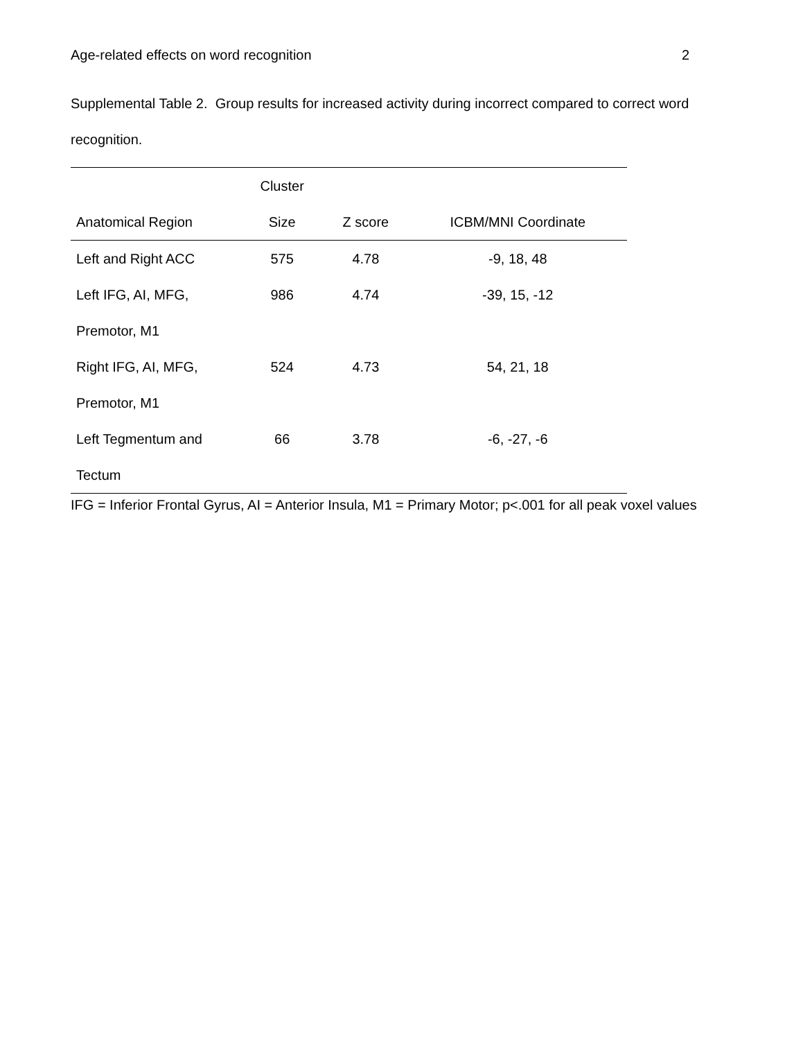Age-related effects on word recognition 2
Supplemental Table 2. Group results for increased activity during incorrect compared to correct word recognition.
| | Cluster | | |
| --- | --- | --- | --- |
| Anatomical Region | Size | Z score | ICBM/MNI Coordinate |
| Left and Right ACC | 575 | 4.78 | -9, 18, 48 |
| Left IFG, AI, MFG, Premotor, M1 | 986 | 4.74 | -39, 15, -12 |
| Right IFG, AI, MFG, Premotor, M1 | 524 | 4.73 | 54, 21, 18 |
| Left Tegmentum and Tectum | 66 | 3.78 | -6, -27, -6 |
IFG = Inferior Frontal Gyrus, AI = Anterior Insula, M1 = Primary Motor; p<.001 for all peak voxel values